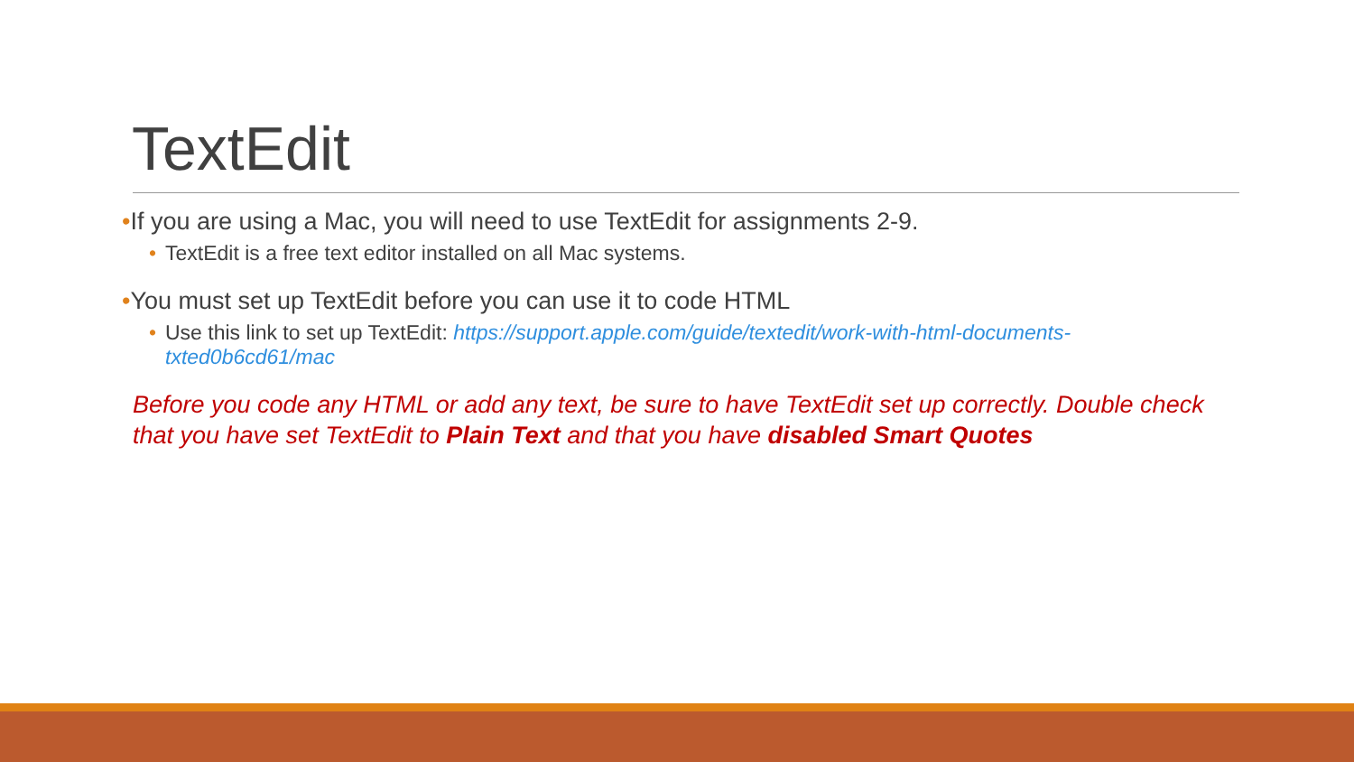TextEdit
•If you are using a Mac, you will need to use TextEdit for assignments 2-9.
• TextEdit is a free text editor installed on all Mac systems.
•You must set up TextEdit before you can use it to code HTML
• Use this link to set up TextEdit: https://support.apple.com/guide/textedit/work-with-html-documents-txted0b6cd61/mac
Before you code any HTML or add any text, be sure to have TextEdit set up correctly. Double check that you have set TextEdit to Plain Text and that you have disabled Smart Quotes